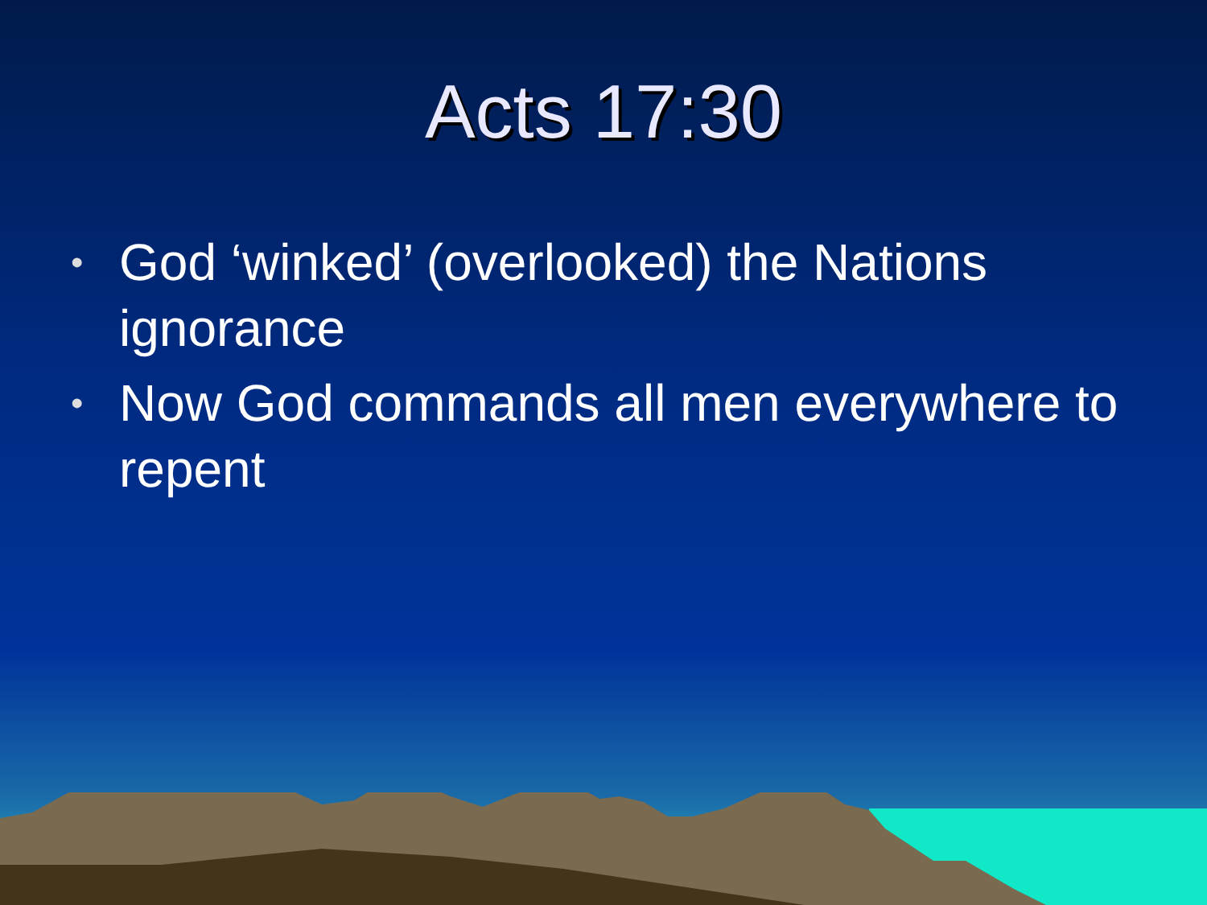Acts 17:30
• God ‘winked’ (overlooked) the Nations ignorance
• Now God commands all men everywhere to repent